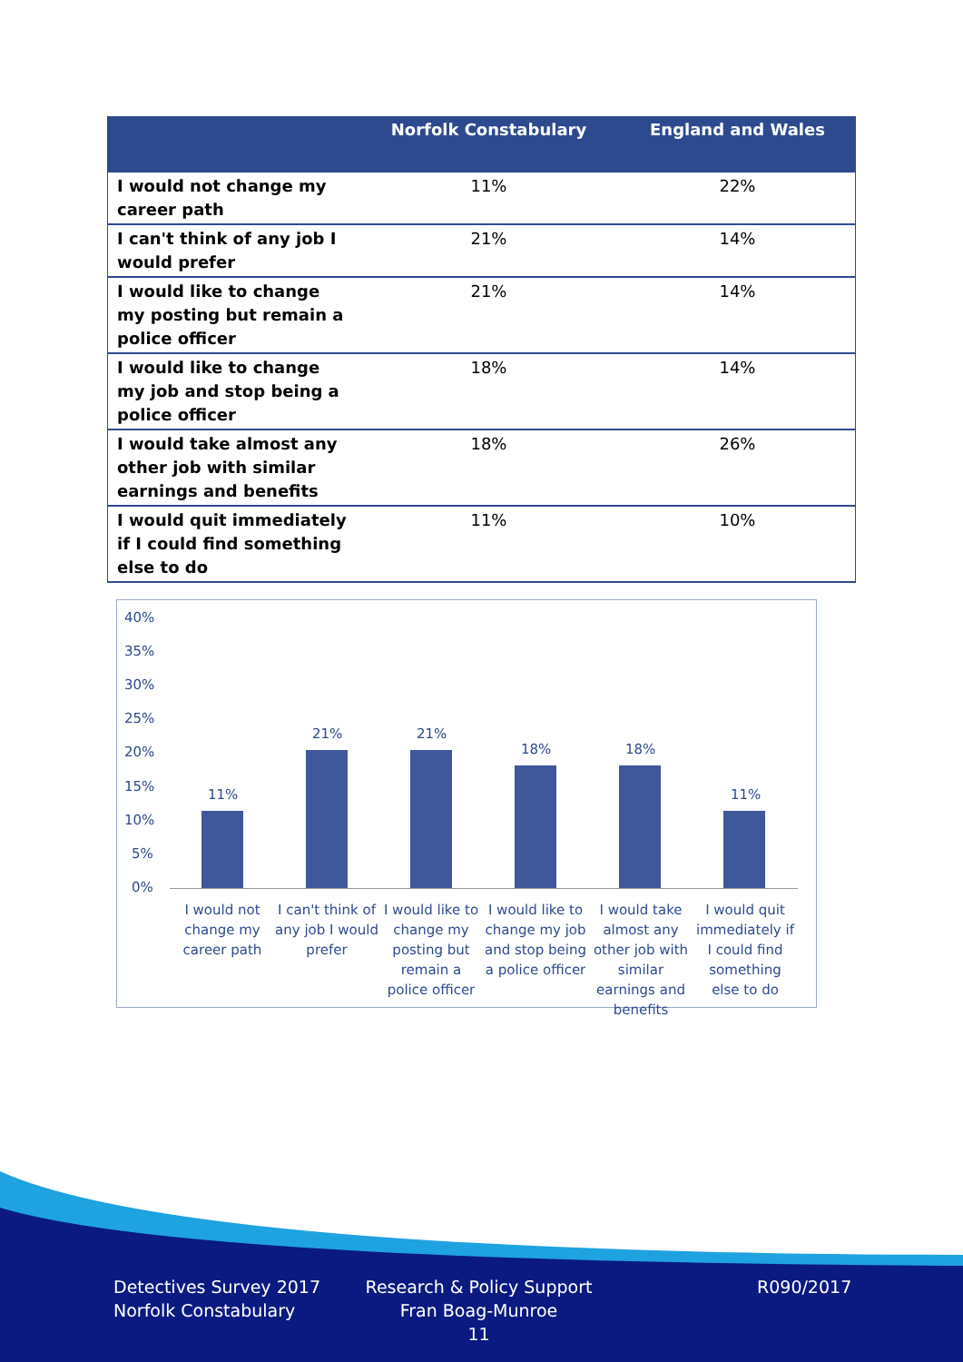| | Norfolk Constabulary | England and Wales |
| --- | --- | --- |
| I would not change my career path | 11% | 22% |
| I can't think of any job I would prefer | 21% | 14% |
| I would like to change my posting but remain a police officer | 21% | 14% |
| I would like to change my job and stop being a police officer | 18% | 14% |
| I would take almost any other job with similar earnings and benefits | 18% | 26% |
| I would quit immediately if I could find something else to do | 11% | 10% |
40%
35%
30%
25%
20%
15%
10%
5%
0%
11%
21% 21%
18% 18%
11%
I would not change my career path
I can't think of any job I would prefer
I would like to change my posting but remain a police officer
I would like to change my job and stop being a police officer
I would take almost any other job with similar earnings and benefits
I would quit immediately if I could find something else to do
Detectives Survey 2017
Norfolk Constabulary
Research & Policy Support
Fran Boag-Munroe
11
R090/2017